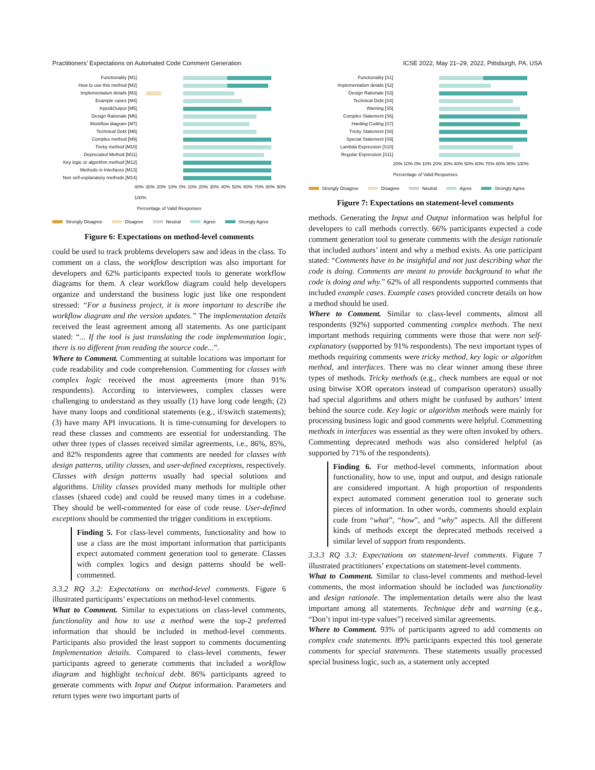Practitioners’ Expectations on Automated Code Comment Generation ICSE 2022, May 21–29, 2022, Pittsburgh, PA, USA
Functionality [M1]
How to use this method [M2]
Implementation details [M3]
Example cases [M4]
Input&Output [M5]
Design Rationale [M6]
Workflow diagram [M7]
Technical Debt [M8]
Complex method [M9]
Tricky method [M10]
Deprecated Method [M11]
Key logic or algorithm method [M12]
Methods in Interfaces [M13]
Non self-explanatory methods [M14]
40% 30% 20% 10% 0% 10% 20% 30% 40% 50% 60% 70% 80% 90% 100%
Percentage of Valid Responses
Strongly Disagree Disagree Neutral Agree Strongly Agree
Figure 6: Expectations on method-level comments
could be used to track problems developers saw and ideas in the class. To comment on a class, the workflow description was also important for developers and 62% participants expected tools to generate workflow diagrams for them. A clear workflow diagram could help developers organize and understand the business logic just like one respondent stressed: “For a business project, it is more important to describe the workflow diagram and the version updates.” The implementation details received the least agreement among all statements. As one participant stated: “... If the tool is just translating the code implementation logic, there is no different from reading the source code...”.
Where to Comment. Commenting at suitable locations was important for code readability and code comprehension. Commenting for classes with complex logic received the most agreements (more than 91% respondents). According to interviewees, complex classes were challenging to understand as they usually (1) have long code length; (2) have many loops and conditional statements (e.g., if/switch statements); (3) have many API invocations. It is time-consuming for developers to read these classes and comments are essential for understanding. The other three types of classes received similar agreements, i.e., 86%, 85%, and 82% respondents agree that comments are needed for classes with design patterns, utility classes, and user-defined exceptions, respectively. Classes with design patterns usually had special solutions and algorithms. Utility classes provided many methods for multiple other classes (shared code) and could be reused many times in a codebase. They should be well-commented for ease of code reuse. User-defined exceptions should be commented the trigger conditions in exceptions.
Finding 5. For class-level comments, functionality and how to use a class are the most important information that participants expect automated comment generation tool to generate. Classes with complex logics and design patterns should be well-commented.
3.3.2 RQ 3.2: Expectations on method-level comments. Figure 6 illustrated participants’ expectations on method-level comments.
What to Comment. Similar to expectations on class-level comments, functionality and how to use a method were the top-2 preferred information that should be included in method-level comments. Participants also provided the least support to comments documenting Implementation details. Compared to class-level comments, fewer participants agreed to generate comments that included a workflow diagram and highlight technical debt. 86% participants agreed to generate comments with Input and Output information. Parameters and return types were two important parts of
Functionality [S1]
Implementation details [S2]
Design Rationale [S3]
Technical Debt [S4]
Warning [S5]
Complex Statement [S6]
Harding Coding [S7]
Tricky Statement [S8]
Special Statement [S9]
Lambda Expression [S10]
Regular Expression [S11]
20% 10% 0% 10% 20% 30% 40% 50% 60% 70% 80% 90% 100%
Percentage of Valid Responses
Strongly Disagree Disagree Neutral Agree Strongly Agree
Figure 7: Expectations on statement-level comments
methods. Generating the Input and Output information was helpful for developers to call methods correctly. 66% participants expected a code comment generation tool to generate comments with the design rationale that included authors’ intent and why a method exists. As one participant stated: “Comments have to be insightful and not just describing what the code is doing. Comments are meant to provide background to what the code is doing and why.” 62% of all respondents supported comments that included example cases. Example cases provided concrete details on how a method should be used.
Where to Comment. Similar to class-level comments, almost all respondents (92%) supported commenting complex methods. The next important methods requiring comments were those that were non self-explanatory (supported by 91% respondents). The next important types of methods requiring comments were tricky method, key logic or algorithm method, and interfaces. There was no clear winner among these three types of methods. Tricky methods (e.g., check numbers are equal or not using bitwise XOR operators instead of comparison operators) usually had special algorithms and others might be confused by authors’ intent behind the source code. Key logic or algorithm methods were mainly for processing business logic and good comments were helpful. Commenting methods in interfaces was essential as they were often invoked by others. Commenting deprecated methods was also considered helpful (as supported by 71% of the respondents).
Finding 6. For method-level comments, information about functionality, how to use, input and output, and design rationale are considered important. A high proportion of respondents expect automated comment generation tool to generate such pieces of information. In other words, comments should explain code from “what”, “how”, and “why” aspects. All the different kinds of methods except the deprecated methods received a similar level of support from respondents.
3.3.3 RQ 3.3: Expectations on statement-level comments. Figure 7 illustrated practitioners’ expectations on statement-level comments.
What to Comment. Similar to class-level comments and method-level comments, the most information should be included was functionality and design rationale. The implementation details were also the least important among all statements. Technique debt and warning (e.g., “Don’t input int-type values”) received similar agreements.
Where to Comment. 93% of participants agreed to add comments on complex code statements. 89% participants expected this tool generate comments for special statements. These statements usually processed special business logic, such as, a statement only accepted